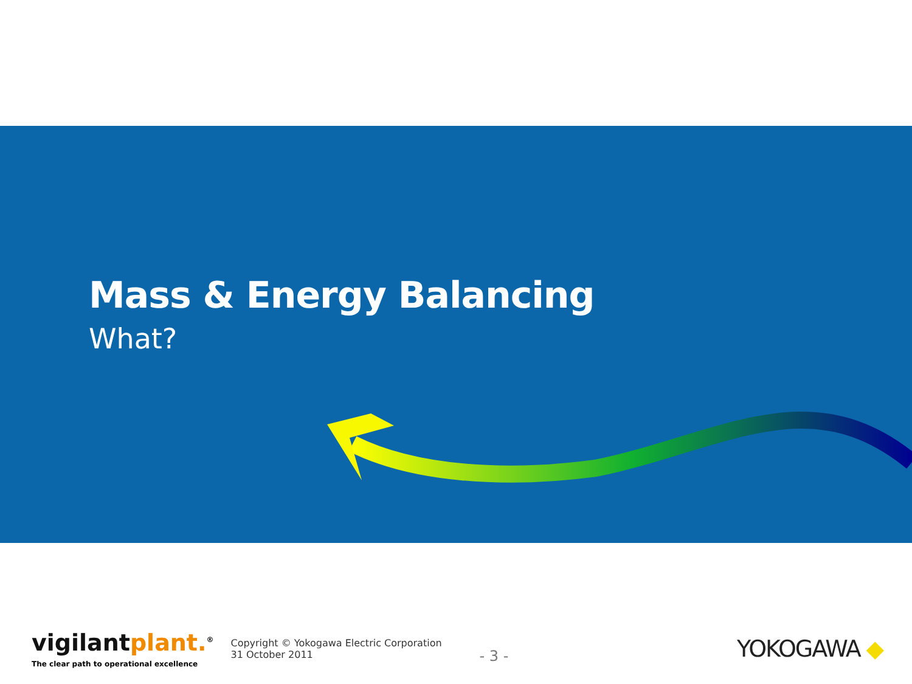Mass & Energy Balancing
What?
vigilantplant.<sup>®</sup>
The clear path to operational excellence
Copyright © Yokogawa Electric Corporation
31 October 2011
- 3 -
YOKOGAWA ◆